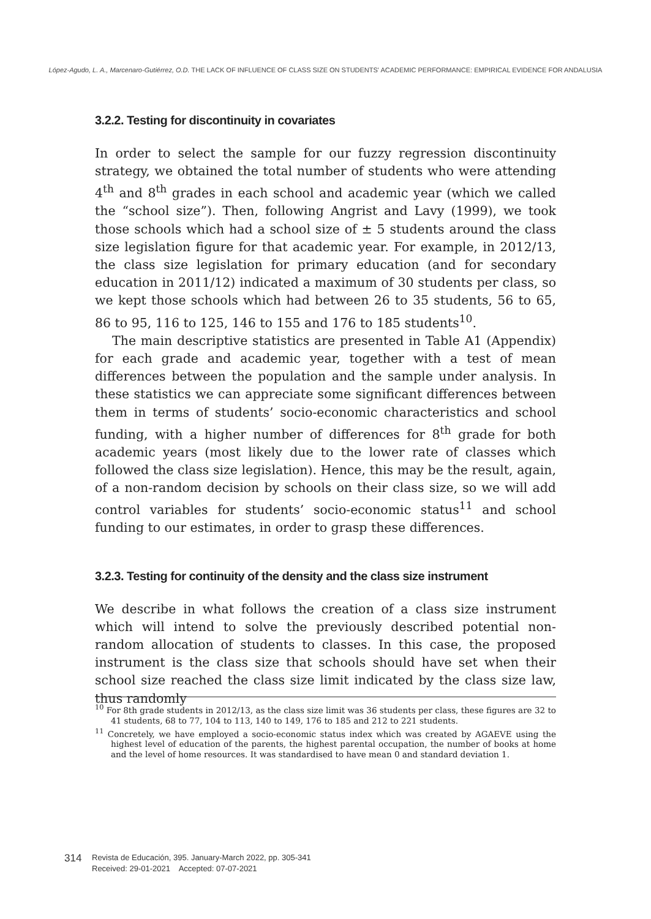López-Agudo, L. A., Marcenaro-Gutiérrez, O.D. THE LACK OF INFLUENCE OF CLASS SIZE ON STUDENTS' ACADEMIC PERFORMANCE: EMPIRICAL EVIDENCE FOR ANDALUSIA
3.2.2. Testing for discontinuity in covariates
In order to select the sample for our fuzzy regression discontinuity strategy, we obtained the total number of students who were attending 4<sup>th</sup> and 8<sup>th</sup> grades in each school and academic year (which we called the “school size”). Then, following Angrist and Lavy (1999), we took those schools which had a school size of ± 5 students around the class size legislation figure for that academic year. For example, in 2012/13, the class size legislation for primary education (and for secondary education in 2011/12) indicated a maximum of 30 students per class, so we kept those schools which had between 26 to 35 students, 56 to 65, 86 to 95, 116 to 125, 146 to 155 and 176 to 185 students<sup>10</sup>.
The main descriptive statistics are presented in Table A1 (Appendix) for each grade and academic year, together with a test of mean differences between the population and the sample under analysis. In these statistics we can appreciate some significant differences between them in terms of students’ socio-economic characteristics and school funding, with a higher number of differences for 8<sup>th</sup> grade for both academic years (most likely due to the lower rate of classes which followed the class size legislation). Hence, this may be the result, again, of a non-random decision by schools on their class size, so we will add control variables for students’ socio-economic status<sup>11</sup> and school funding to our estimates, in order to grasp these differences.
3.2.3. Testing for continuity of the density and the class size instrument
We describe in what follows the creation of a class size instrument which will intend to solve the previously described potential non-random allocation of students to classes. In this case, the proposed instrument is the class size that schools should have set when their school size reached the class size limit indicated by the class size law, thus randomly
<sup>10</sup> For 8th grade students in 2012/13, as the class size limit was 36 students per class, these figures are 32 to 41 students, 68 to 77, 104 to 113, 140 to 149, 176 to 185 and 212 to 221 students.
<sup>11</sup> Concretely, we have employed a socio-economic status index which was created by AGAEVE using the highest level of education of the parents, the highest parental occupation, the number of books at home and the level of home resources. It was standardised to have mean 0 and standard deviation 1.
314 Revista de Educación, 395. January-March 2022, pp. 305-341
Received: 29-01-2021 Accepted: 07-07-2021